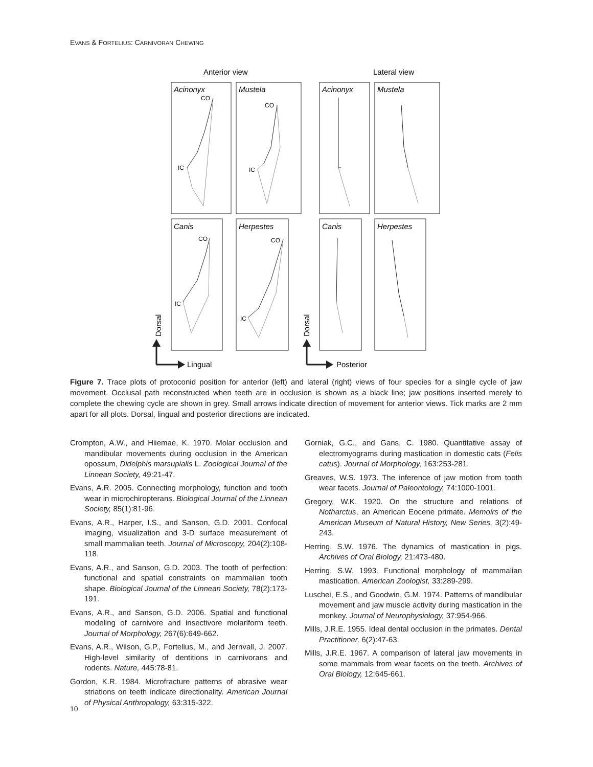EVANS & FORTELIUS: CARNIVORAN CHEWING
Anterior view
Lateral view
Acinonyx
Mustela
Acinonyx
Mustela
Canis
Herpestes
Canis
Herpestes
CO
CO
CO
CO
IC
IC
IC
IC
Dorsal
Dorsal
Lingual
Posterior
Figure 7. Trace plots of protoconid position for anterior (left) and lateral (right) views of four species for a single cycle of jaw movement. Occlusal path reconstructed when teeth are in occlusion is shown as a black line; jaw positions inserted merely to complete the chewing cycle are shown in grey. Small arrows indicate direction of movement for anterior views. Tick marks are 2 mm apart for all plots. Dorsal, lingual and posterior directions are indicated.
Crompton, A.W., and Hiiemae, K. 1970. Molar occlusion and mandibular movements during occlusion in the American opossum, Didelphis marsupialis L. Zoological Journal of the Linnean Society, 49:21-47.
Evans, A.R. 2005. Connecting morphology, function and tooth wear in microchiropterans. Biological Journal of the Linnean Society, 85(1):81-96.
Evans, A.R., Harper, I.S., and Sanson, G.D. 2001. Confocal imaging, visualization and 3-D surface measurement of small mammalian teeth. Journal of Microscopy, 204(2):108-118.
Evans, A.R., and Sanson, G.D. 2003. The tooth of perfection: functional and spatial constraints on mammalian tooth shape. Biological Journal of the Linnean Society, 78(2):173-191.
Evans, A.R., and Sanson, G.D. 2006. Spatial and functional modeling of carnivore and insectivore molariform teeth. Journal of Morphology, 267(6):649-662.
Evans, A.R., Wilson, G.P., Fortelius, M., and Jernvall, J. 2007. High-level similarity of dentitions in carnivorans and rodents. Nature, 445:78-81.
Gordon, K.R. 1984. Microfracture patterns of abrasive wear striations on teeth indicate directionality. American Journal of Physical Anthropology, 63:315-322.
Gorniak, G.C., and Gans, C. 1980. Quantitative assay of electromyograms during mastication in domestic cats (Felis catus). Journal of Morphology, 163:253-281.
Greaves, W.S. 1973. The inference of jaw motion from tooth wear facets. Journal of Paleontology, 74:1000-1001.
Gregory, W.K. 1920. On the structure and relations of Notharctus, an American Eocene primate. Memoirs of the American Museum of Natural History, New Series, 3(2):49-243.
Herring, S.W. 1976. The dynamics of mastication in pigs. Archives of Oral Biology, 21:473-480.
Herring, S.W. 1993. Functional morphology of mammalian mastication. American Zoologist, 33:289-299.
Luschei, E.S., and Goodwin, G.M. 1974. Patterns of mandibular movement and jaw muscle activity during mastication in the monkey. Journal of Neurophysiology, 37:954-966.
Mills, J.R.E. 1955. Ideal dental occlusion in the primates. Dental Practitioner, 6(2):47-63.
Mills, J.R.E. 1967. A comparison of lateral jaw movements in some mammals from wear facets on the teeth. Archives of Oral Biology, 12:645-661.
10